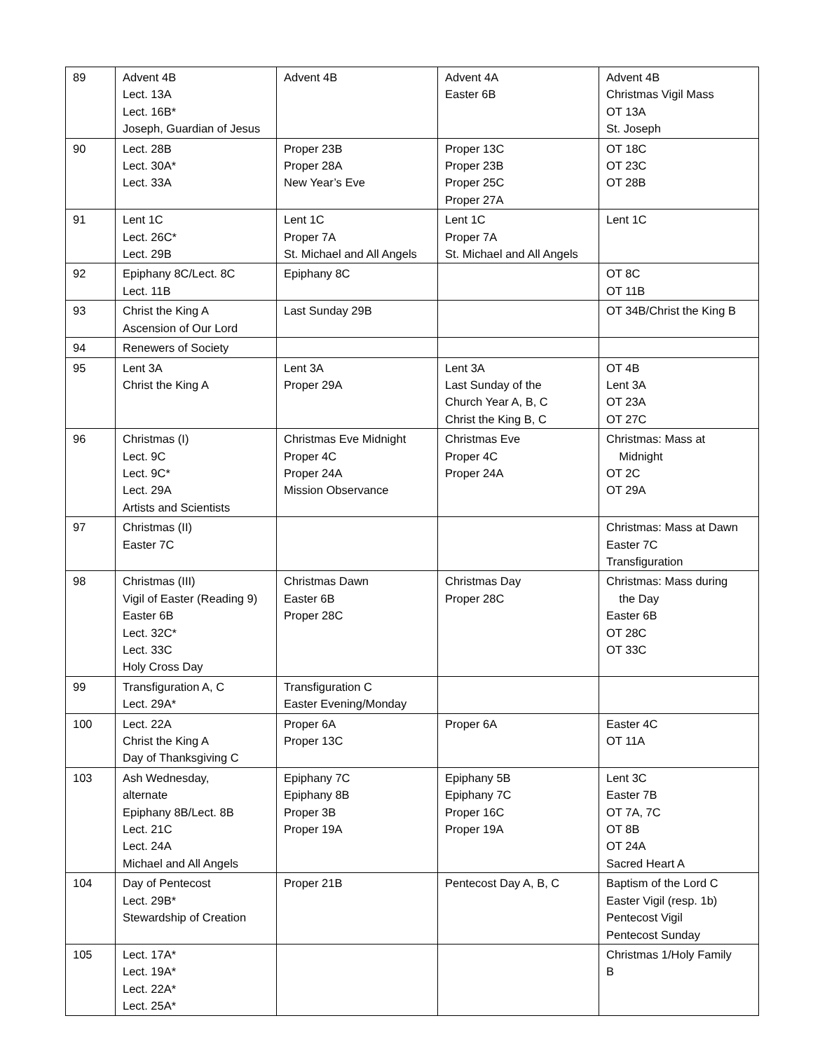| 89 | Advent 4B Lect. 13A Lect. 16B* Joseph, Guardian of Jesus | Advent 4B | Advent 4A Easter 6B | Advent 4B Christmas Vigil Mass OT 13A St. Joseph |
| 90 | Lect. 28B Lect. 30A* Lect. 33A | Proper 23B Proper 28A New Year’s Eve | Proper 13C Proper 23B Proper 25C Proper 27A | OT 18C OT 23C OT 28B |
| 91 | Lent 1C Lect. 26C* Lect. 29B | Lent 1C Proper 7A St. Michael and All Angels | Lent 1C Proper 7A St. Michael and All Angels | Lent 1C |
| 92 | Epiphany 8C/Lect. 8C Lect. 11B | Epiphany 8C | | OT 8C OT 11B |
| 93 | Christ the King A Ascension of Our Lord | Last Sunday 29B | | OT 34B/Christ the King B |
| 94 | Renewers of Society | | | |
| 95 | Lent 3A Christ the King A | Lent 3A Proper 29A | Lent 3A Last Sunday of the Church Year A, B, C Christ the King B, C | OT 4B Lent 3A OT 23A OT 27C |
| 96 | Christmas (I) Lect. 9C Lect. 9C* Lect. 29A Artists and Scientists | Christmas Eve Midnight Proper 4C Proper 24A Mission Observance | Christmas Eve Proper 4C Proper 24A | Christmas: Mass at Midnight OT 2C OT 29A |
| 97 | Christmas (II) Easter 7C | | | Christmas: Mass at Dawn Easter 7C Transfiguration |
| 98 | Christmas (III) Vigil of Easter (Reading 9) Easter 6B Lect. 32C* Lect. 33C Holy Cross Day | Christmas Dawn Easter 6B Proper 28C | Christmas Day Proper 28C | Christmas: Mass during the Day Easter 6B OT 28C OT 33C |
| 99 | Transfiguration A, C Lect. 29A* | Transfiguration C Easter Evening/Monday | | |
| 100 | Lect. 22A Christ the King A Day of Thanksgiving C | Proper 6A Proper 13C | Proper 6A | Easter 4C OT 11A |
| 103 | Ash Wednesday, alternate Epiphany 8B/Lect. 8B Lect. 21C Lect. 24A Michael and All Angels | Epiphany 7C Epiphany 8B Proper 3B Proper 19A | Epiphany 5B Epiphany 7C Proper 16C Proper 19A | Lent 3C Easter 7B OT 7A, 7C OT 8B OT 24A Sacred Heart A |
| 104 | Day of Pentecost Lect. 29B* Stewardship of Creation | Proper 21B | Pentecost Day A, B, C | Baptism of the Lord C Easter Vigil (resp. 1b) Pentecost Vigil Pentecost Sunday |
| 105 | Lect. 17A* Lect. 19A* Lect. 22A* Lect. 25A* | | | Christmas 1/Holy Family B |